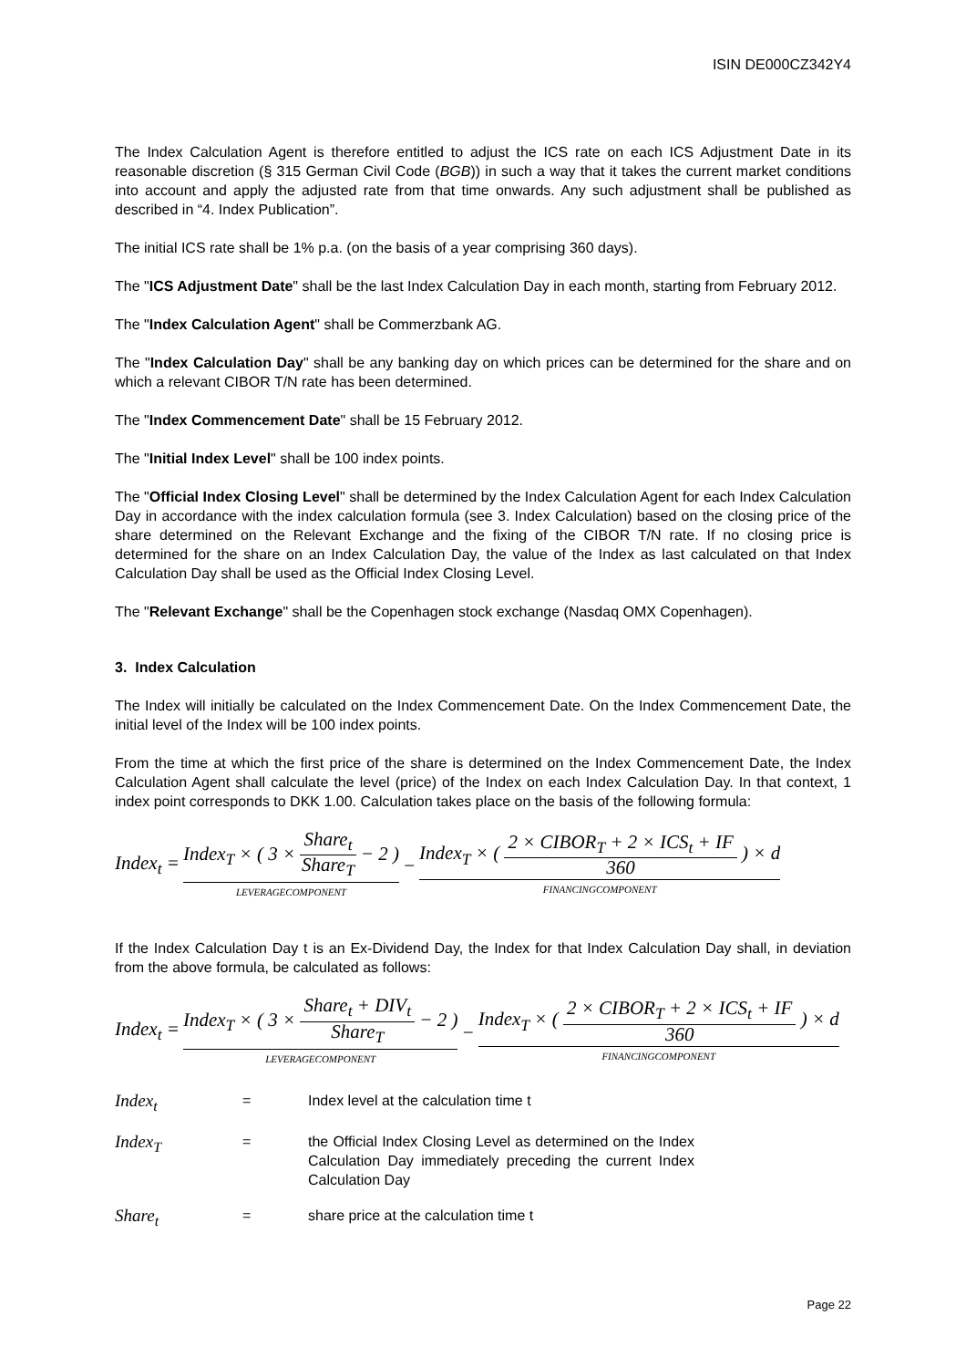ISIN DE000CZ342Y4
The Index Calculation Agent is therefore entitled to adjust the ICS rate on each ICS Adjustment Date in its reasonable discretion (§ 315 German Civil Code (BGB)) in such a way that it takes the current market conditions into account and apply the adjusted rate from that time onwards. Any such adjustment shall be published as described in “4. Index Publication”.
The initial ICS rate shall be 1% p.a. (on the basis of a year comprising 360 days).
The "ICS Adjustment Date" shall be the last Index Calculation Day in each month, starting from February 2012.
The "Index Calculation Agent" shall be Commerzbank AG.
The "Index Calculation Day" shall be any banking day on which prices can be determined for the share and on which a relevant CIBOR T/N rate has been determined.
The "Index Commencement Date" shall be 15 February 2012.
The "Initial Index Level" shall be 100 index points.
The "Official Index Closing Level" shall be determined by the Index Calculation Agent for each Index Calculation Day in accordance with the index calculation formula (see 3. Index Calculation) based on the closing price of the share determined on the Relevant Exchange and the fixing of the CIBOR T/N rate. If no closing price is determined for the share on an Index Calculation Day, the value of the Index as last calculated on that Index Calculation Day shall be used as the Official Index Closing Level.
The "Relevant Exchange" shall be the Copenhagen stock exchange (Nasdaq OMX Copenhagen).
3. Index Calculation
The Index will initially be calculated on the Index Commencement Date. On the Index Commencement Date, the initial level of the Index will be 100 index points.
From the time at which the first price of the share is determined on the Index Commencement Date, the Index Calculation Agent shall calculate the level (price) of the Index on each Index Calculation Day. In that context, 1 index point corresponds to DKK 1.00. Calculation takes place on the basis of the following formula:
Index<sub>t</sub> = Index<sub>T</sub> × ( 3 × Share<sub>t</sub> Share<sub>T</sub> − 2 ) LEVERAGECOMPONENT − Index<sub>T</sub> × ( 2 × CIBOR<sub>T</sub> + 2 × ICS<sub>t</sub> + IF 360 ) × d FINANCINGCOMPONENT
If the Index Calculation Day t is an Ex-Dividend Day, the Index for that Index Calculation Day shall, in deviation from the above formula, be calculated as follows:
Index<sub>t</sub> = Index<sub>T</sub> × ( 3 × Share<sub>t</sub> + DIV<sub>t</sub> Share<sub>T</sub> − 2 ) LEVERAGECOMPONENT − Index<sub>T</sub> × ( 2 × CIBOR<sub>T</sub> + 2 × ICS<sub>t</sub> + IF 360 ) × d FINANCINGCOMPONENT
Index<sub>t</sub>
= Index level at the calculation time t
Index<sub>T</sub>
= the Official Index Closing Level as determined on the Index Calculation Day immediately preceding the current Index Calculation Day
Share<sub>t</sub>
= share price at the calculation time t
Page 22